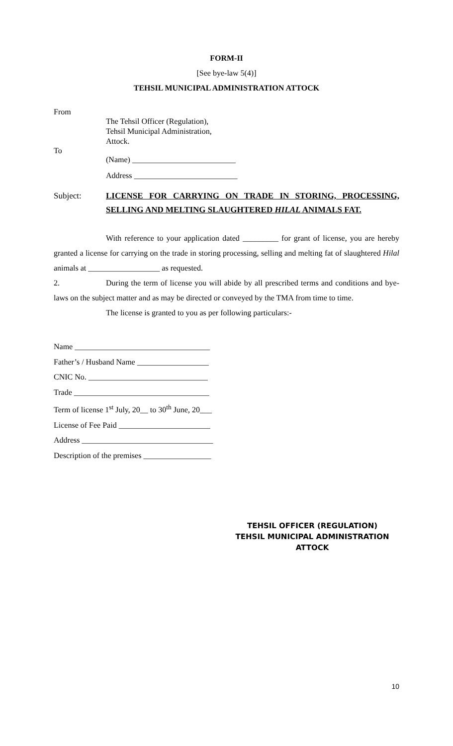FORM-II
[See bye-law 5(4)]
TEHSIL MUNICIPAL ADMINISTRATION ATTOCK
From
The Tehsil Officer (Regulation),
Tehsil Municipal Administration,
Attock.
To
(Name) __________________________
Address __________________________
Subject: LICENSE FOR CARRYING ON TRADE IN STORING, PROCESSING, SELLING AND MELTING SLAUGHTERED HILAL ANIMALS FAT.
With reference to your application dated _________ for grant of license, you are hereby granted a license for carrying on the trade in storing processing, selling and melting fat of slaughtered Hilal animals at __________________ as requested.
2. During the term of license you will abide by all prescribed terms and conditions and bye-laws on the subject matter and as may be directed or conveyed by the TMA from time to time.
The license is granted to you as per following particulars:-
Name __________________________________
Father’s / Husband Name __________________
CNIC No. ______________________________
Trade __________________________________
Term of license 1<sup>st</sup> July, 20__ to 30<sup>th</sup> June, 20___
License of Fee Paid _______________________
Address _________________________________
Description of the premises _________________
TEHSIL OFFICER (REGULATION)
TEHSIL MUNICIPAL ADMINISTRATION
ATTOCK
10